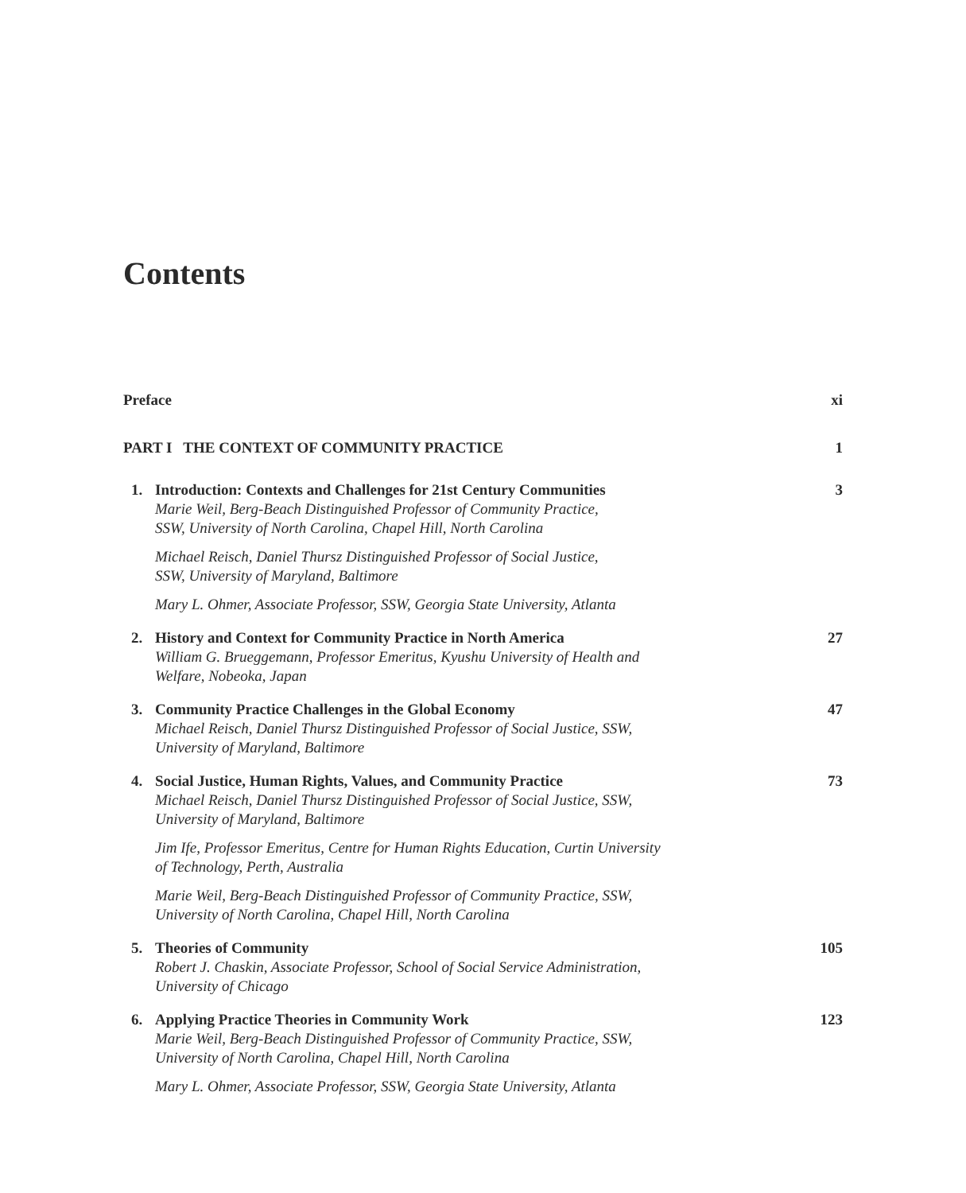Contents
Preface xi
PART I THE CONTEXT OF COMMUNITY PRACTICE 1
1. Introduction: Contexts and Challenges for 21st Century Communities
Marie Weil, Berg-Beach Distinguished Professor of Community Practice,
SSW, University of North Carolina, Chapel Hill, North Carolina
Michael Reisch, Daniel Thursz Distinguished Professor of Social Justice,
SSW, University of Maryland, Baltimore
Mary L. Ohmer, Associate Professor, SSW, Georgia State University, Atlanta
3
2. History and Context for Community Practice in North America
William G. Brueggemann, Professor Emeritus, Kyushu University of Health and
Welfare, Nobeoka, Japan
27
3. Community Practice Challenges in the Global Economy
Michael Reisch, Daniel Thursz Distinguished Professor of Social Justice, SSW,
University of Maryland, Baltimore
47
4. Social Justice, Human Rights, Values, and Community Practice
Michael Reisch, Daniel Thursz Distinguished Professor of Social Justice, SSW,
University of Maryland, Baltimore
Jim Ife, Professor Emeritus, Centre for Human Rights Education, Curtin University
of Technology, Perth, Australia
Marie Weil, Berg-Beach Distinguished Professor of Community Practice, SSW,
University of North Carolina, Chapel Hill, North Carolina
73
5. Theories of Community
Robert J. Chaskin, Associate Professor, School of Social Service Administration,
University of Chicago
105
6. Applying Practice Theories in Community Work
Marie Weil, Berg-Beach Distinguished Professor of Community Practice, SSW,
University of North Carolina, Chapel Hill, North Carolina
Mary L. Ohmer, Associate Professor, SSW, Georgia State University, Atlanta
123